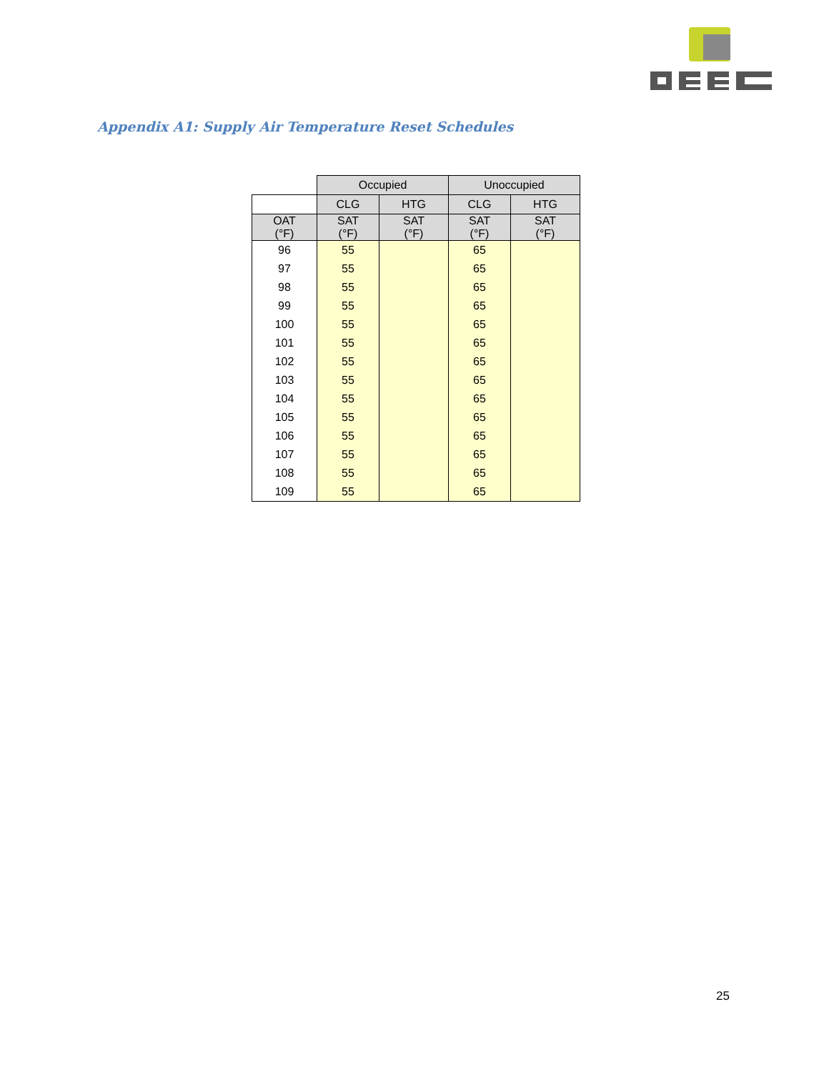Appendix A1: Supply Air Temperature Reset Schedules
| | Occupied | | Unoccupied | |
| --- | --- | --- | --- | --- |
| | CLG | HTG | CLG | HTG |
| OAT (°F) | SAT (°F) | SAT (°F) | SAT (°F) | SAT (°F) |
| 96 | 55 | | 65 | |
| 97 | 55 | | 65 | |
| 98 | 55 | | 65 | |
| 99 | 55 | | 65 | |
| 100 | 55 | | 65 | |
| 101 | 55 | | 65 | |
| 102 | 55 | | 65 | |
| 103 | 55 | | 65 | |
| 104 | 55 | | 65 | |
| 105 | 55 | | 65 | |
| 106 | 55 | | 65 | |
| 107 | 55 | | 65 | |
| 108 | 55 | | 65 | |
| 109 | 55 | | 65 | |
25